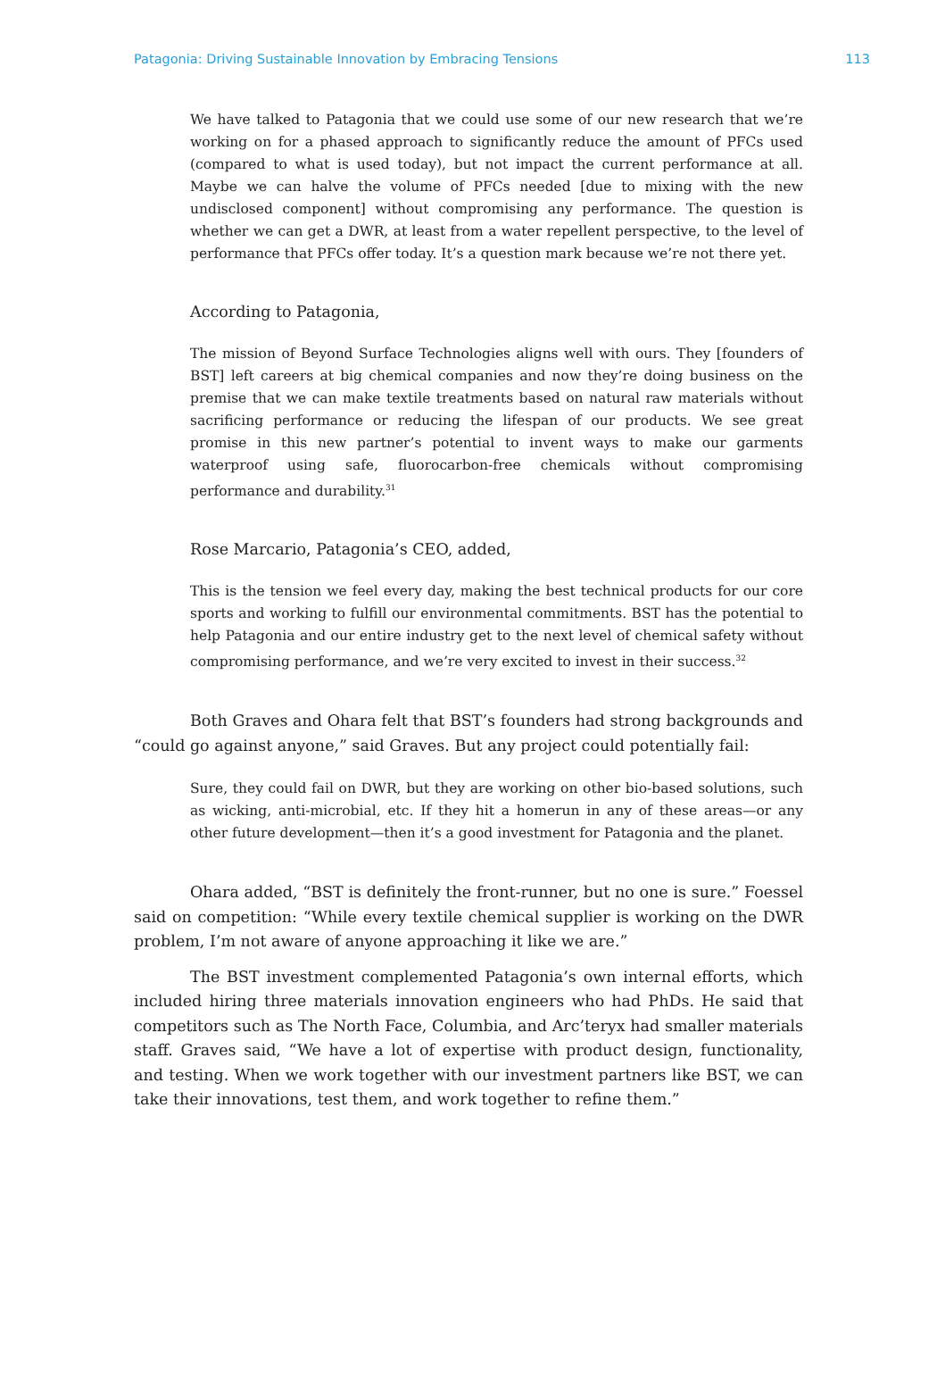Patagonia: Driving Sustainable Innovation by Embracing Tensions 113
We have talked to Patagonia that we could use some of our new research that we’re working on for a phased approach to significantly reduce the amount of PFCs used (compared to what is used today), but not impact the current performance at all. Maybe we can halve the volume of PFCs needed [due to mixing with the new undisclosed component] without compromising any performance. The question is whether we can get a DWR, at least from a water repellent perspective, to the level of performance that PFCs offer today. It’s a question mark because we’re not there yet.
According to Patagonia,
The mission of Beyond Surface Technologies aligns well with ours. They [founders of BST] left careers at big chemical companies and now they’re doing business on the premise that we can make textile treatments based on natural raw materials without sacrificing performance or reducing the lifespan of our products. We see great promise in this new partner’s potential to invent ways to make our garments waterproof using safe, fluorocarbon-free chemicals without compromising performance and durability.<sup>31</sup>
Rose Marcario, Patagonia’s CEO, added,
This is the tension we feel every day, making the best technical products for our core sports and working to fulfill our environmental commitments. BST has the potential to help Patagonia and our entire industry get to the next level of chemical safety without compromising performance, and we’re very excited to invest in their success.<sup>32</sup>
Both Graves and Ohara felt that BST’s founders had strong backgrounds and “could go against anyone,” said Graves. But any project could potentially fail:
Sure, they could fail on DWR, but they are working on other bio-based solutions, such as wicking, anti-microbial, etc. If they hit a homerun in any of these areas—or any other future development—then it’s a good investment for Patagonia and the planet.
Ohara added, “BST is definitely the front-runner, but no one is sure.” Foessel said on competition: “While every textile chemical supplier is working on the DWR problem, I’m not aware of anyone approaching it like we are.”
The BST investment complemented Patagonia’s own internal efforts, which included hiring three materials innovation engineers who had PhDs. He said that competitors such as The North Face, Columbia, and Arc’teryx had smaller materials staff. Graves said, “We have a lot of expertise with product design, functionality, and testing. When we work together with our investment partners like BST, we can take their innovations, test them, and work together to refine them.”